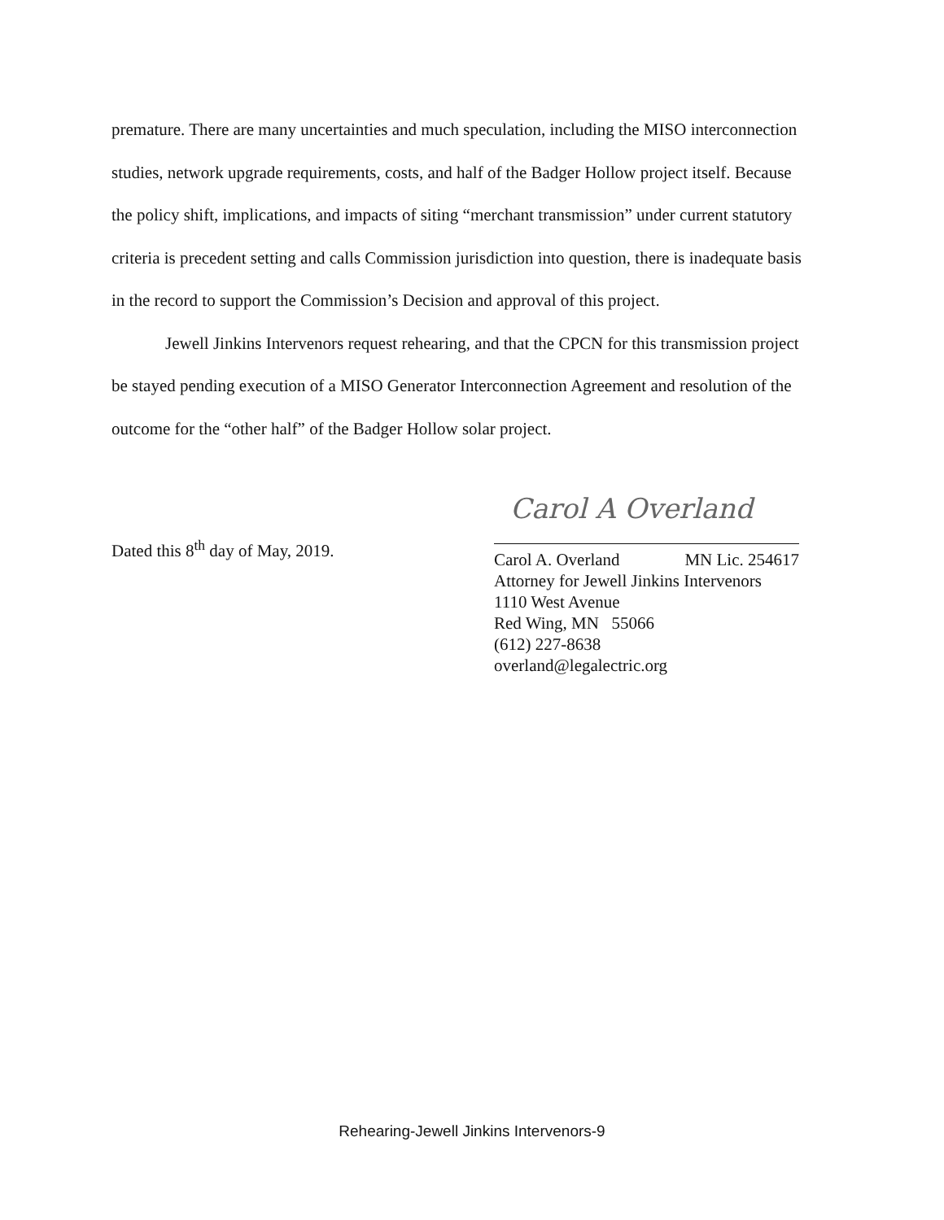premature. There are many uncertainties and much speculation, including the MISO interconnection studies, network upgrade requirements, costs, and half of the Badger Hollow project itself. Because the policy shift, implications, and impacts of siting “merchant transmission” under current statutory criteria is precedent setting and calls Commission jurisdiction into question, there is inadequate basis in the record to support the Commission’s Decision and approval of this project.
Jewell Jinkins Intervenors request rehearing, and that the CPCN for this transmission project be stayed pending execution of a MISO Generator Interconnection Agreement and resolution of the outcome for the “other half” of the Badger Hollow solar project.
Dated this 8<sup>th</sup> day of May, 2019.
Carol A Overland
Carol A. Overland MN Lic. 254617
Attorney for Jewell Jinkins Intervenors
1110 West Avenue
Red Wing, MN 55066
(612) 227-8638
overland@legalectric.org
Rehearing-Jewell Jinkins Intervenors-9